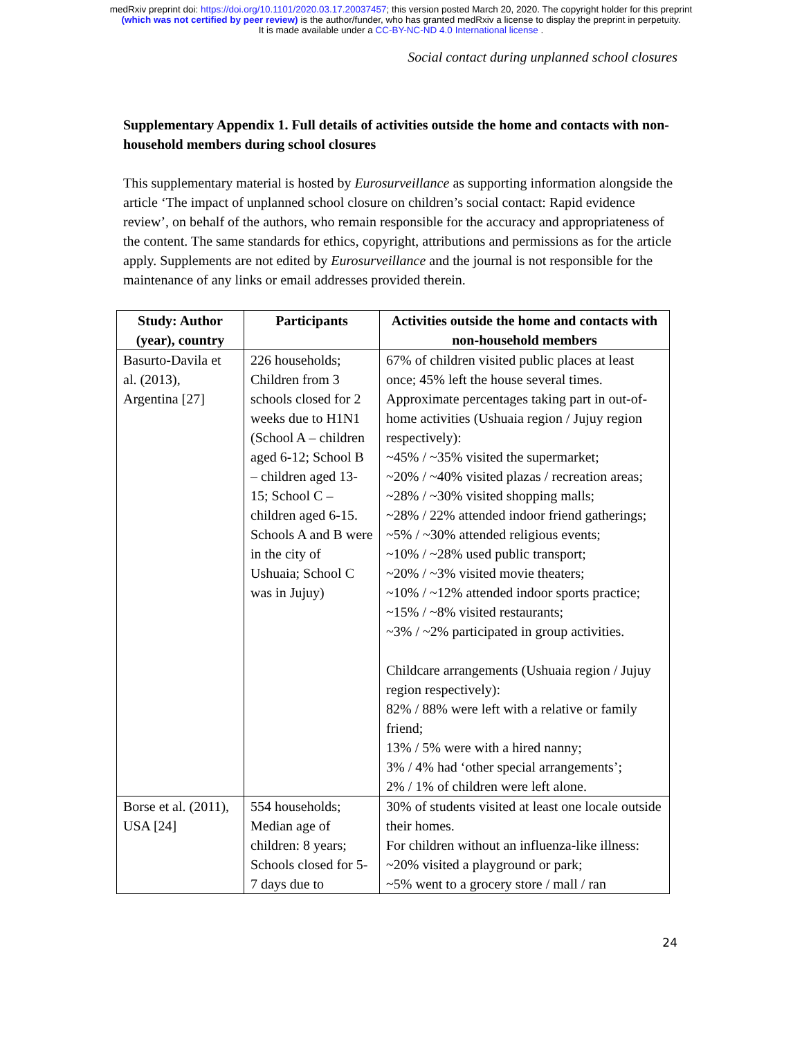medRxiv preprint doi: https://doi.org/10.1101/2020.03.17.20037457; this version posted March 20, 2020. The copyright holder for this preprint
(which was not certified by peer review) is the author/funder, who has granted medRxiv a license to display the preprint in perpetuity.
It is made available under a CC-BY-NC-ND 4.0 International license .
Social contact during unplanned school closures
Supplementary Appendix 1. Full details of activities outside the home and contacts with non-household members during school closures
This supplementary material is hosted by Eurosurveillance as supporting information alongside the article ‘The impact of unplanned school closure on children’s social contact: Rapid evidence review’, on behalf of the authors, who remain responsible for the accuracy and appropriateness of the content. The same standards for ethics, copyright, attributions and permissions as for the article apply. Supplements are not edited by Eurosurveillance and the journal is not responsible for the maintenance of any links or email addresses provided therein.
| Study: Author (year), country | Participants | Activities outside the home and contacts with non-household members |
| --- | --- | --- |
| Basurto-Davila et al. (2013), Argentina [27] | 226 households; Children from 3 schools closed for 2 weeks due to H1N1 (School A – children aged 6-12; School B – children aged 13-15; School C – children aged 6-15. Schools A and B were in the city of Ushuaia; School C was in Jujuy) | 67% of children visited public places at least once; 45% left the house several times. Approximate percentages taking part in out-of-home activities (Ushuaia region / Jujuy region respectively): ~45% / ~35% visited the supermarket; ~20% / ~40% visited plazas / recreation areas; ~28% / ~30% visited shopping malls; ~28% / 22% attended indoor friend gatherings; ~5% / ~30% attended religious events; ~10% / ~28% used public transport; ~20% / ~3% visited movie theaters; ~10% / ~12% attended indoor sports practice; ~15% / ~8% visited restaurants; ~3% / ~2% participated in group activities. Childcare arrangements (Ushuaia region / Jujuy region respectively): 82% / 88% were left with a relative or family friend; 13% / 5% were with a hired nanny; 3% / 4% had ‘other special arrangements’; 2% / 1% of children were left alone. |
| Borse et al. (2011), USA [24] | 554 households; Median age of children: 8 years; Schools closed for 5-7 days due to | 30% of students visited at least one locale outside their homes. For children without an influenza-like illness: ~20% visited a playground or park; ~5% went to a grocery store / mall / ran |
24